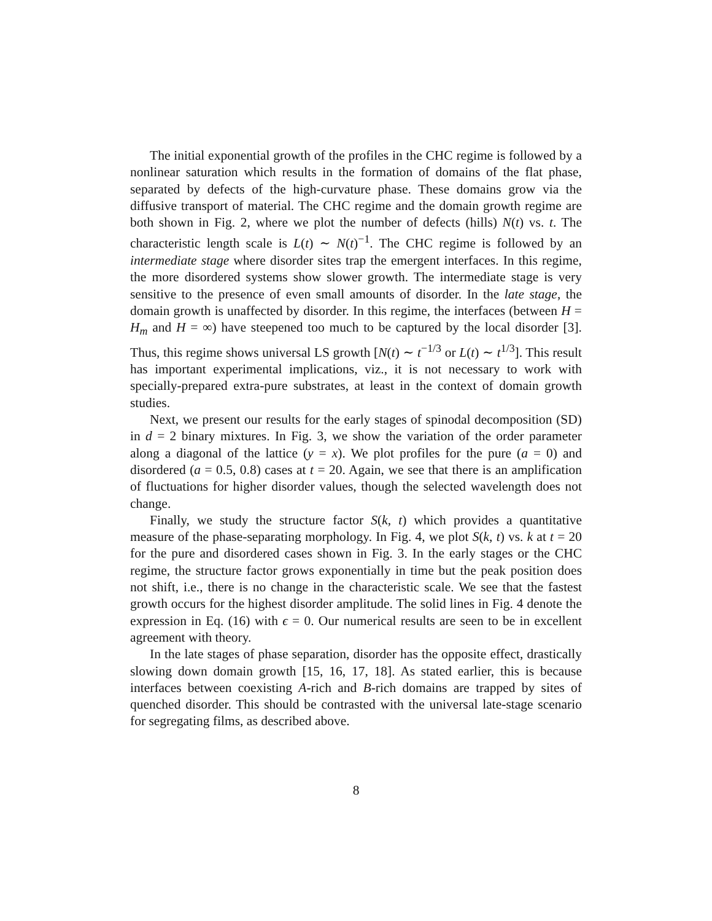The initial exponential growth of the profiles in the CHC regime is followed by a nonlinear saturation which results in the formation of domains of the flat phase, separated by defects of the high-curvature phase. These domains grow via the diffusive transport of material. The CHC regime and the domain growth regime are both shown in Fig. 2, where we plot the number of defects (hills) N(t) vs. t. The characteristic length scale is L(t) ∼ N(t)<sup>−1</sup>. The CHC regime is followed by an intermediate stage where disorder sites trap the emergent interfaces. In this regime, the more disordered systems show slower growth. The intermediate stage is very sensitive to the presence of even small amounts of disorder. In the late stage, the domain growth is unaffected by disorder. In this regime, the interfaces (between H = H<sub>m</sub> and H = ∞) have steepened too much to be captured by the local disorder [3]. Thus, this regime shows universal LS growth [N(t) ∼ t<sup>−1/3</sup> or L(t) ∼ t<sup>1/3</sup>]. This result has important experimental implications, viz., it is not necessary to work with specially-prepared extra-pure substrates, at least in the context of domain growth studies.
Next, we present our results for the early stages of spinodal decomposition (SD) in d = 2 binary mixtures. In Fig. 3, we show the variation of the order parameter along a diagonal of the lattice (y = x). We plot profiles for the pure (a = 0) and disordered (a = 0.5, 0.8) cases at t = 20. Again, we see that there is an amplification of fluctuations for higher disorder values, though the selected wavelength does not change.
Finally, we study the structure factor S(k, t) which provides a quantitative measure of the phase-separating morphology. In Fig. 4, we plot S(k, t) vs. k at t = 20 for the pure and disordered cases shown in Fig. 3. In the early stages or the CHC regime, the structure factor grows exponentially in time but the peak position does not shift, i.e., there is no change in the characteristic scale. We see that the fastest growth occurs for the highest disorder amplitude. The solid lines in Fig. 4 denote the expression in Eq. (16) with ϵ = 0. Our numerical results are seen to be in excellent agreement with theory.
In the late stages of phase separation, disorder has the opposite effect, drastically slowing down domain growth [15, 16, 17, 18]. As stated earlier, this is because interfaces between coexisting A-rich and B-rich domains are trapped by sites of quenched disorder. This should be contrasted with the universal late-stage scenario for segregating films, as described above.
8